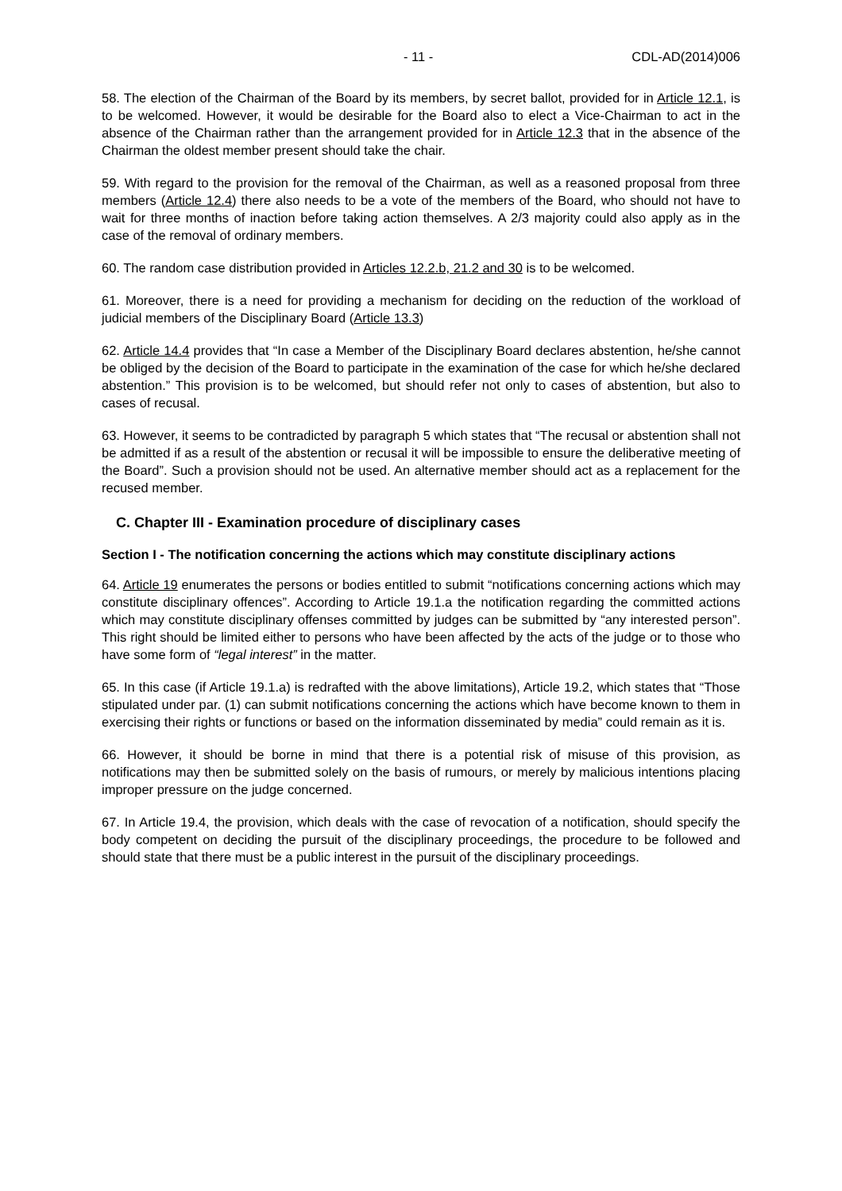- 11 - CDL-AD(2014)006
58. The election of the Chairman of the Board by its members, by secret ballot, provided for in Article 12.1, is to be welcomed. However, it would be desirable for the Board also to elect a Vice-Chairman to act in the absence of the Chairman rather than the arrangement provided for in Article 12.3 that in the absence of the Chairman the oldest member present should take the chair.
59. With regard to the provision for the removal of the Chairman, as well as a reasoned proposal from three members (Article 12.4) there also needs to be a vote of the members of the Board, who should not have to wait for three months of inaction before taking action themselves. A 2/3 majority could also apply as in the case of the removal of ordinary members.
60. The random case distribution provided in Articles 12.2.b, 21.2 and 30 is to be welcomed.
61. Moreover, there is a need for providing a mechanism for deciding on the reduction of the workload of judicial members of the Disciplinary Board (Article 13.3)
62. Article 14.4 provides that “In case a Member of the Disciplinary Board declares abstention, he/she cannot be obliged by the decision of the Board to participate in the examination of the case for which he/she declared abstention.” This provision is to be welcomed, but should refer not only to cases of abstention, but also to cases of recusal.
63. However, it seems to be contradicted by paragraph 5 which states that “The recusal or abstention shall not be admitted if as a result of the abstention or recusal it will be impossible to ensure the deliberative meeting of the Board”. Such a provision should not be used. An alternative member should act as a replacement for the recused member.
C. Chapter III - Examination procedure of disciplinary cases
Section I - The notification concerning the actions which may constitute disciplinary actions
64. Article 19 enumerates the persons or bodies entitled to submit “notifications concerning actions which may constitute disciplinary offences”. According to Article 19.1.a the notification regarding the committed actions which may constitute disciplinary offenses committed by judges can be submitted by “any interested person”. This right should be limited either to persons who have been affected by the acts of the judge or to those who have some form of “legal interest” in the matter.
65. In this case (if Article 19.1.a) is redrafted with the above limitations), Article 19.2, which states that “Those stipulated under par. (1) can submit notifications concerning the actions which have become known to them in exercising their rights or functions or based on the information disseminated by media” could remain as it is.
66. However, it should be borne in mind that there is a potential risk of misuse of this provision, as notifications may then be submitted solely on the basis of rumours, or merely by malicious intentions placing improper pressure on the judge concerned.
67. In Article 19.4, the provision, which deals with the case of revocation of a notification, should specify the body competent on deciding the pursuit of the disciplinary proceedings, the procedure to be followed and should state that there must be a public interest in the pursuit of the disciplinary proceedings.